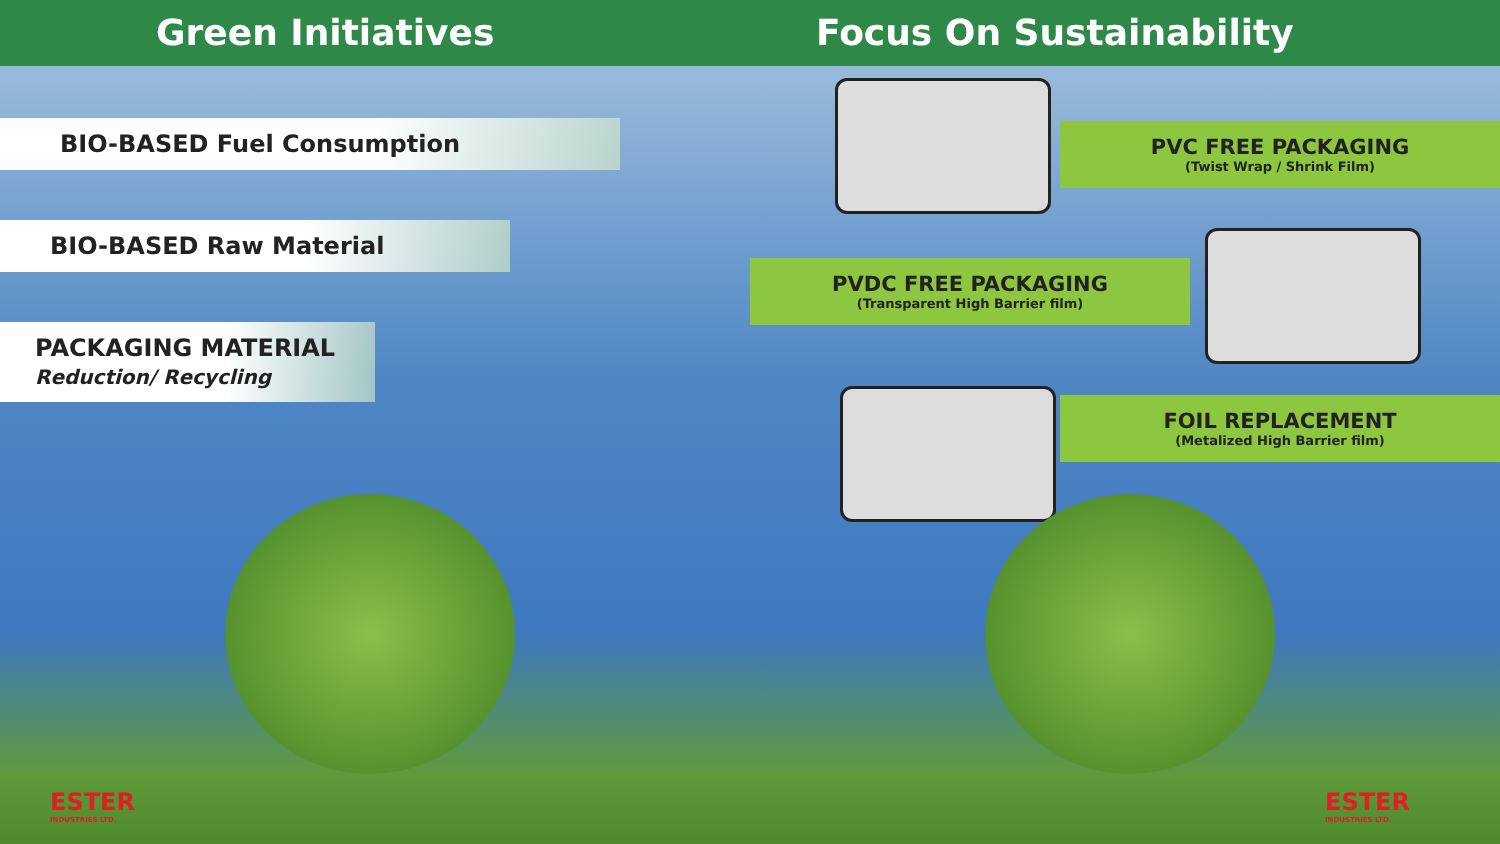Green Initiatives Focus On Sustainability
BIO-BASED Fuel Consumption
BIO-BASED Raw Material
PACKAGING MATERIAL
Reduction/ Recycling
ESTER
INDUSTRIES LTD.
PVC FREE PACKAGING
(Twist Wrap / Shrink Film)
PVDC FREE PACKAGING
(Transparent High Barrier film)
FOIL REPLACEMENT
(Metalized High Barrier film)
ESTER
INDUSTRIES LTD.